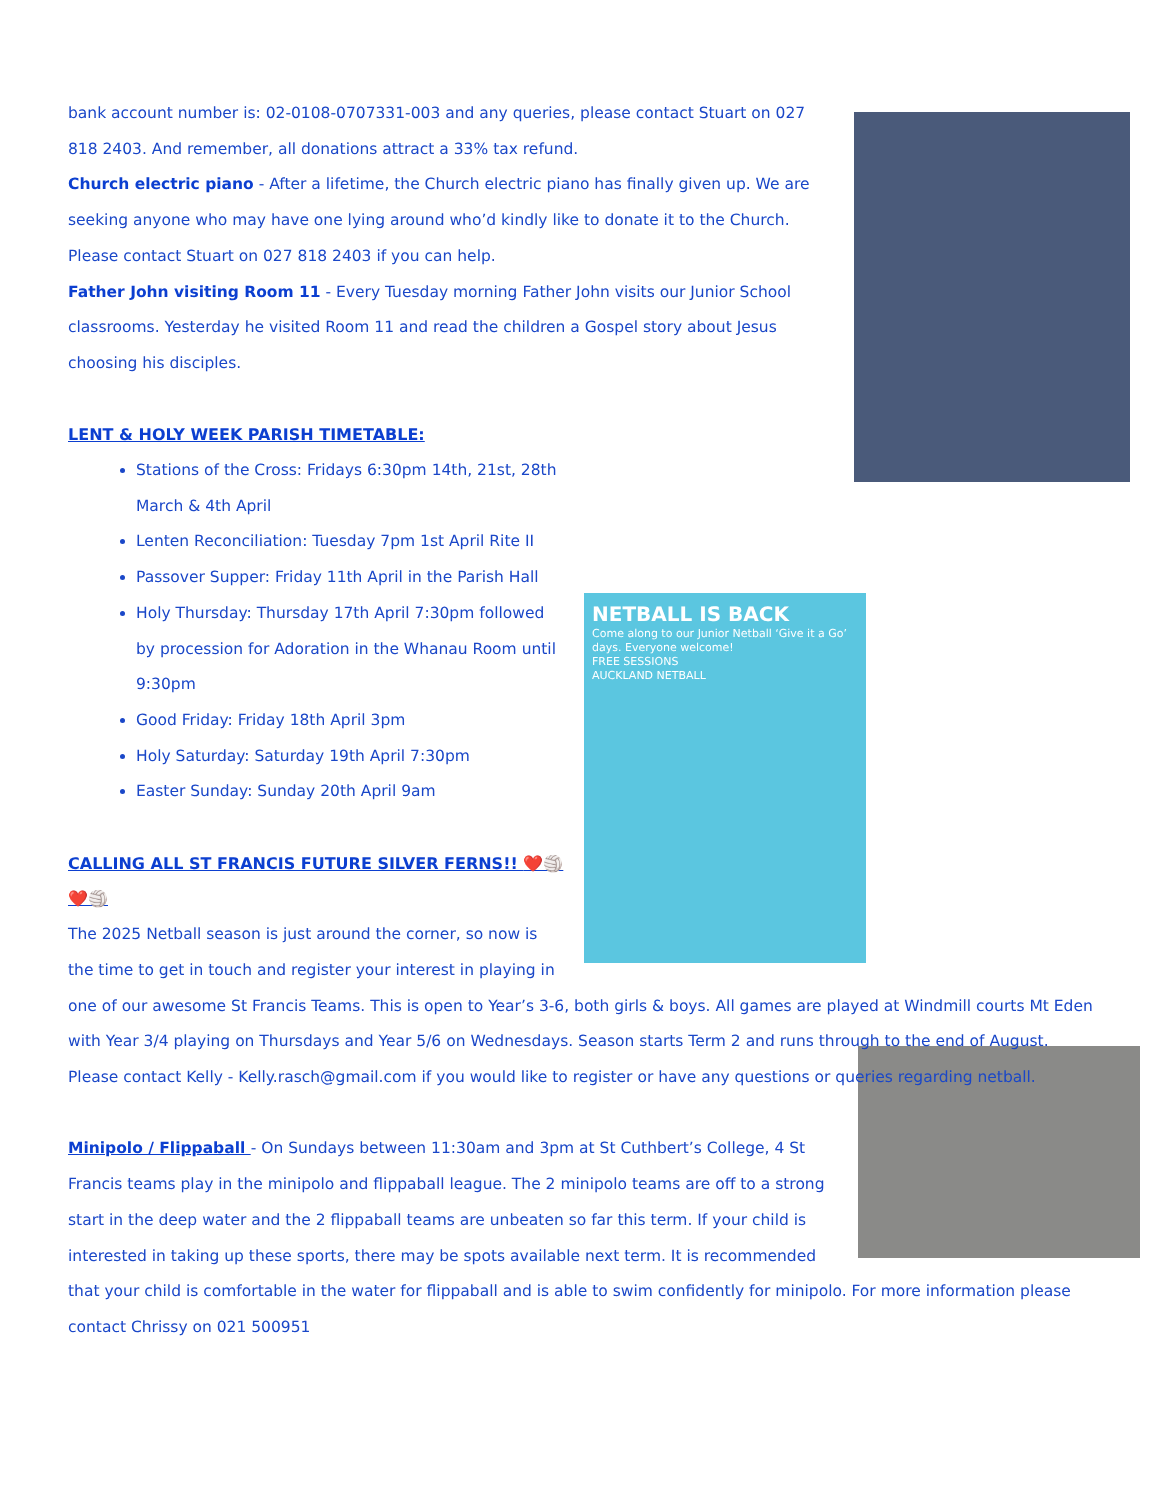bank account number is: 02-0108-0707331-003 and any queries, please contact Stuart on 027 818 2403. And remember, all donations attract a 33% tax refund.
Church electric piano - After a lifetime, the Church electric piano has finally given up. We are seeking anyone who may have one lying around who’d kindly like to donate it to the Church. Please contact Stuart on 027 818 2403 if you can help.
Father John visiting Room 11 - Every Tuesday morning Father John visits our Junior School classrooms. Yesterday he visited Room 11 and read the children a Gospel story about Jesus choosing his disciples.
LENT & HOLY WEEK PARISH TIMETABLE:
NETBALL IS BACK
Come along to our Junior Netball ‘Give it a Go’ days. Everyone welcome!
FREE SESSIONS
AUCKLAND NETBALL
Stations of the Cross: Fridays 6:30pm 14th, 21st, 28th March & 4th April
Lenten Reconciliation: Tuesday 7pm 1st April Rite II
Passover Supper: Friday 11th April in the Parish Hall
Holy Thursday: Thursday 17th April 7:30pm followed by procession for Adoration in the Whanau Room until 9:30pm
Good Friday: Friday 18th April 3pm
Holy Saturday: Saturday 19th April 7:30pm
Easter Sunday: Sunday 20th April 9am
CALLING ALL ST FRANCIS FUTURE SILVER FERNS!! ❤️🏐❤️🏐
The 2025 Netball season is just around the corner, so now is the time to get in touch and register your interest in playing in one of our awesome St Francis Teams. This is open to Year’s 3-6, both girls & boys. All games are played at Windmill courts Mt Eden with Year 3/4 playing on Thursdays and Year 5/6 on Wednesdays. Season starts Term 2 and runs through to the end of August. Please contact Kelly - Kelly.rasch@gmail.com if you would like to register or have any questions or queries regarding netball.
Minipolo / Flippaball - On Sundays between 11:30am and 3pm at St Cuthbert’s College, 4 St Francis teams play in the minipolo and flippaball league. The 2 minipolo teams are off to a strong start in the deep water and the 2 flippaball teams are unbeaten so far this term. If your child is interested in taking up these sports, there may be spots available next term. It is recommended that your child is comfortable in the water for flippaball and is able to swim confidently for minipolo. For more information please contact Chrissy on 021 500951